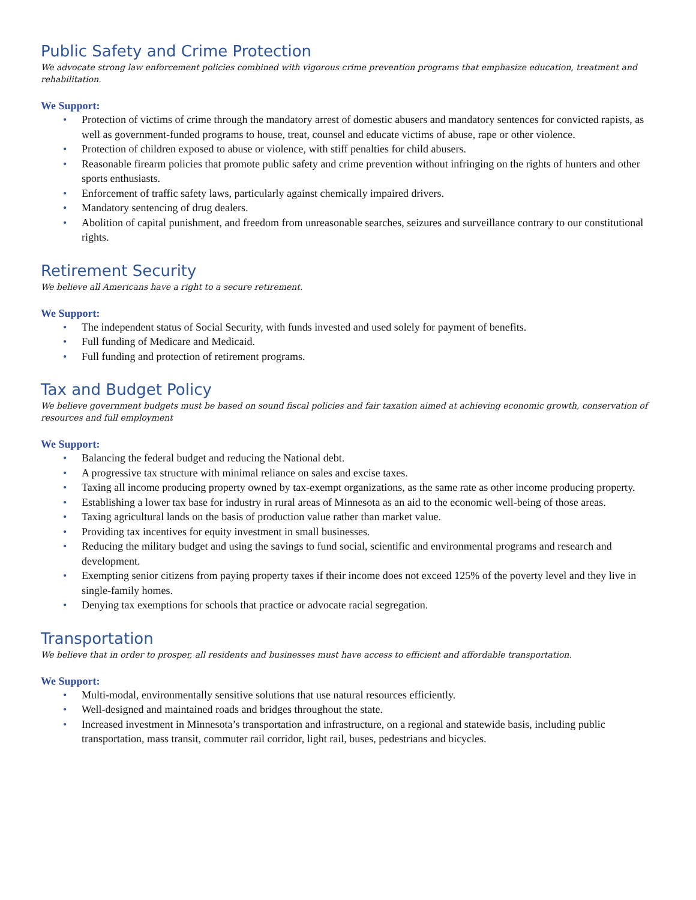Public Safety and Crime Protection
We advocate strong law enforcement policies combined with vigorous crime prevention programs that emphasize education, treatment and rehabilitation.
We Support:
• Protection of victims of crime through the mandatory arrest of domestic abusers and mandatory sentences for convicted rapists, as well as government-funded programs to house, treat, counsel and educate victims of abuse, rape or other violence.
• Protection of children exposed to abuse or violence, with stiff penalties for child abusers.
• Reasonable firearm policies that promote public safety and crime prevention without infringing on the rights of hunters and other sports enthusiasts.
• Enforcement of traffic safety laws, particularly against chemically impaired drivers.
• Mandatory sentencing of drug dealers.
• Abolition of capital punishment, and freedom from unreasonable searches, seizures and surveillance contrary to our constitutional rights.
Retirement Security
We believe all Americans have a right to a secure retirement.
We Support:
• The independent status of Social Security, with funds invested and used solely for payment of benefits.
• Full funding of Medicare and Medicaid.
• Full funding and protection of retirement programs.
Tax and Budget Policy
We believe government budgets must be based on sound fiscal policies and fair taxation aimed at achieving economic growth, conservation of resources and full employment
We Support:
• Balancing the federal budget and reducing the National debt.
• A progressive tax structure with minimal reliance on sales and excise taxes.
• Taxing all income producing property owned by tax-exempt organizations, as the same rate as other income producing property.
• Establishing a lower tax base for industry in rural areas of Minnesota as an aid to the economic well-being of those areas.
• Taxing agricultural lands on the basis of production value rather than market value.
• Providing tax incentives for equity investment in small businesses.
• Reducing the military budget and using the savings to fund social, scientific and environmental programs and research and development.
• Exempting senior citizens from paying property taxes if their income does not exceed 125% of the poverty level and they live in single-family homes.
• Denying tax exemptions for schools that practice or advocate racial segregation.
Transportation
We believe that in order to prosper, all residents and businesses must have access to efficient and affordable transportation.
We Support:
• Multi-modal, environmentally sensitive solutions that use natural resources efficiently.
• Well-designed and maintained roads and bridges throughout the state.
• Increased investment in Minnesota’s transportation and infrastructure, on a regional and statewide basis, including public transportation, mass transit, commuter rail corridor, light rail, buses, pedestrians and bicycles.